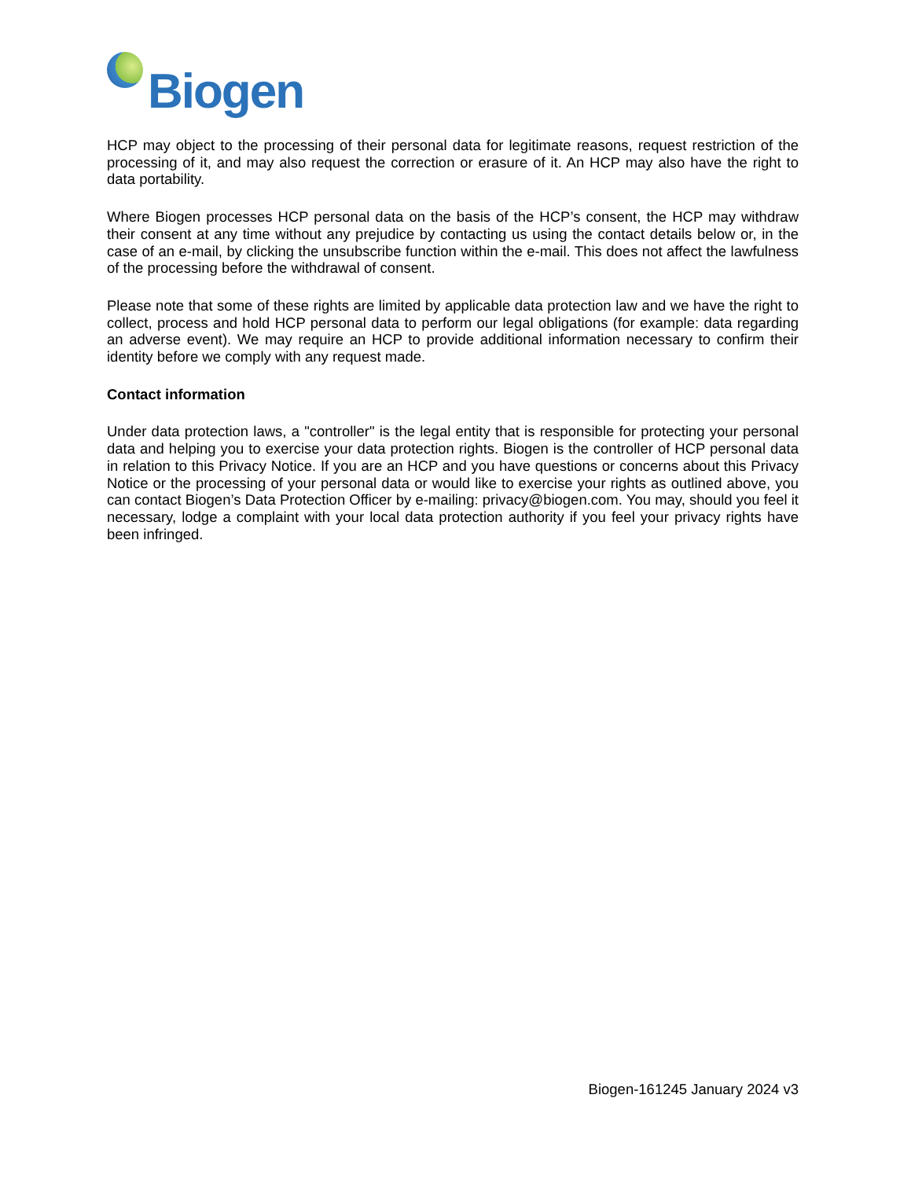Biogen
HCP may object to the processing of their personal data for legitimate reasons, request restriction of the processing of it, and may also request the correction or erasure of it. An HCP may also have the right to data portability.
Where Biogen processes HCP personal data on the basis of the HCP’s consent, the HCP may withdraw their consent at any time without any prejudice by contacting us using the contact details below or, in the case of an e-mail, by clicking the unsubscribe function within the e-mail. This does not affect the lawfulness of the processing before the withdrawal of consent.
Please note that some of these rights are limited by applicable data protection law and we have the right to collect, process and hold HCP personal data to perform our legal obligations (for example: data regarding an adverse event). We may require an HCP to provide additional information necessary to confirm their identity before we comply with any request made.
Contact information
Under data protection laws, a "controller" is the legal entity that is responsible for protecting your personal data and helping you to exercise your data protection rights. Biogen is the controller of HCP personal data in relation to this Privacy Notice. If you are an HCP and you have questions or concerns about this Privacy Notice or the processing of your personal data or would like to exercise your rights as outlined above, you can contact Biogen’s Data Protection Officer by e-mailing: privacy@biogen.com. You may, should you feel it necessary, lodge a complaint with your local data protection authority if you feel your privacy rights have been infringed.
Biogen-161245 January 2024 v3